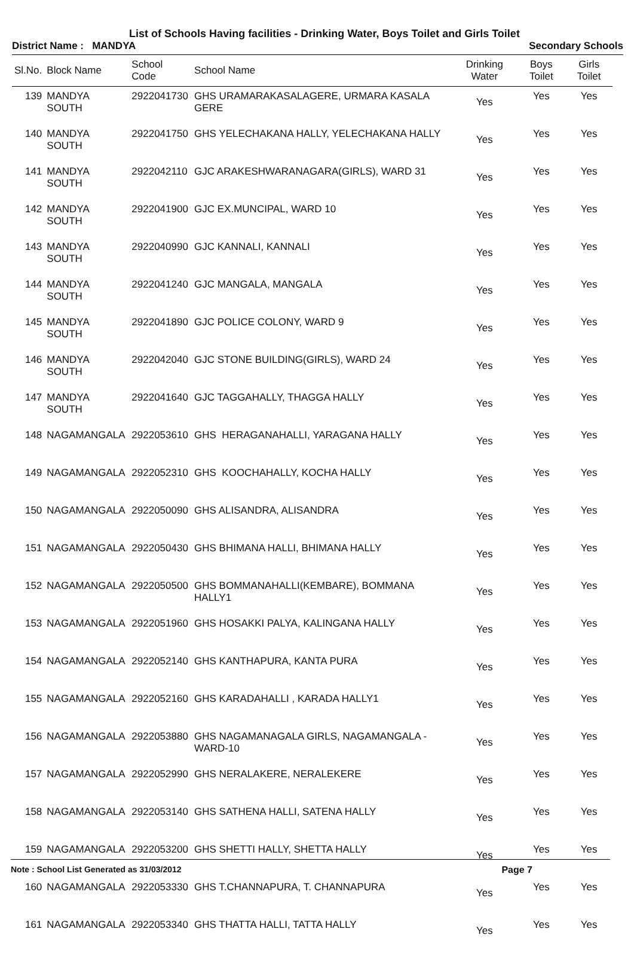List of Schools Having facilities - Drinking Water, Boys Toilet and Girls Toilet
District Name : MANDYA Secondary Schools
| Sl.No. | Block Name | School Code | School Name | Drinking Water | Boys Toilet | Girls Toilet |
| --- | --- | --- | --- | --- | --- | --- |
| 139 | MANDYA SOUTH | 2922041730 | GHS URAMARAKASALAGERE, URMARA KASALA GERE | Yes | Yes | Yes |
| 140 | MANDYA SOUTH | 2922041750 | GHS YELECHAKANA HALLY, YELECHAKANA HALLY | Yes | Yes | Yes |
| 141 | MANDYA SOUTH | 2922042110 | GJC ARAKESHWARANAGARA(GIRLS), WARD 31 | Yes | Yes | Yes |
| 142 | MANDYA SOUTH | 2922041900 | GJC EX.MUNCIPAL, WARD 10 | Yes | Yes | Yes |
| 143 | MANDYA SOUTH | 2922040990 | GJC KANNALI, KANNALI | Yes | Yes | Yes |
| 144 | MANDYA SOUTH | 2922041240 | GJC MANGALA, MANGALA | Yes | Yes | Yes |
| 145 | MANDYA SOUTH | 2922041890 | GJC POLICE COLONY, WARD 9 | Yes | Yes | Yes |
| 146 | MANDYA SOUTH | 2922042040 | GJC STONE BUILDING(GIRLS), WARD 24 | Yes | Yes | Yes |
| 147 | MANDYA SOUTH | 2922041640 | GJC TAGGAHALLY, THAGGA HALLY | Yes | Yes | Yes |
| 148 | NAGAMANGALA | 2922053610 | GHS HERAGANAHALLI, YARAGANA HALLY | Yes | Yes | Yes |
| 149 | NAGAMANGALA | 2922052310 | GHS KOOCHAHALLY, KOCHA HALLY | Yes | Yes | Yes |
| 150 | NAGAMANGALA | 2922050090 | GHS ALISANDRA, ALISANDRA | Yes | Yes | Yes |
| 151 | NAGAMANGALA | 2922050430 | GHS BHIMANA HALLI, BHIMANA HALLY | Yes | Yes | Yes |
| 152 | NAGAMANGALA | 2922050500 | GHS BOMMANAHALLI(KEMBARE), BOMMANA HALLY1 | Yes | Yes | Yes |
| 153 | NAGAMANGALA | 2922051960 | GHS HOSAKKI PALYA, KALINGANA HALLY | Yes | Yes | Yes |
| 154 | NAGAMANGALA | 2922052140 | GHS KANTHAPURA, KANTA PURA | Yes | Yes | Yes |
| 155 | NAGAMANGALA | 2922052160 | GHS KARADAHALLI , KARADA HALLY1 | Yes | Yes | Yes |
| 156 | NAGAMANGALA | 2922053880 | GHS NAGAMANAGALA GIRLS, NAGAMANGALA - WARD-10 | Yes | Yes | Yes |
| 157 | NAGAMANGALA | 2922052990 | GHS NERALAKERE, NERALEKERE | Yes | Yes | Yes |
| 158 | NAGAMANGALA | 2922053140 | GHS SATHENA HALLI, SATENA HALLY | Yes | Yes | Yes |
| 159 | NAGAMANGALA | 2922053200 | GHS SHETTI HALLY, SHETTA HALLY | Yes | Yes | Yes |
| 160 | NAGAMANGALA | 2922053330 | GHS T.CHANNAPURA, T. CHANNAPURA | Yes | Yes | Yes |
| 161 | NAGAMANGALA | 2922053340 | GHS THATTA HALLI, TATTA HALLY | Yes | Yes | Yes |
Note : School List Generated as 31/03/2012 Page 7